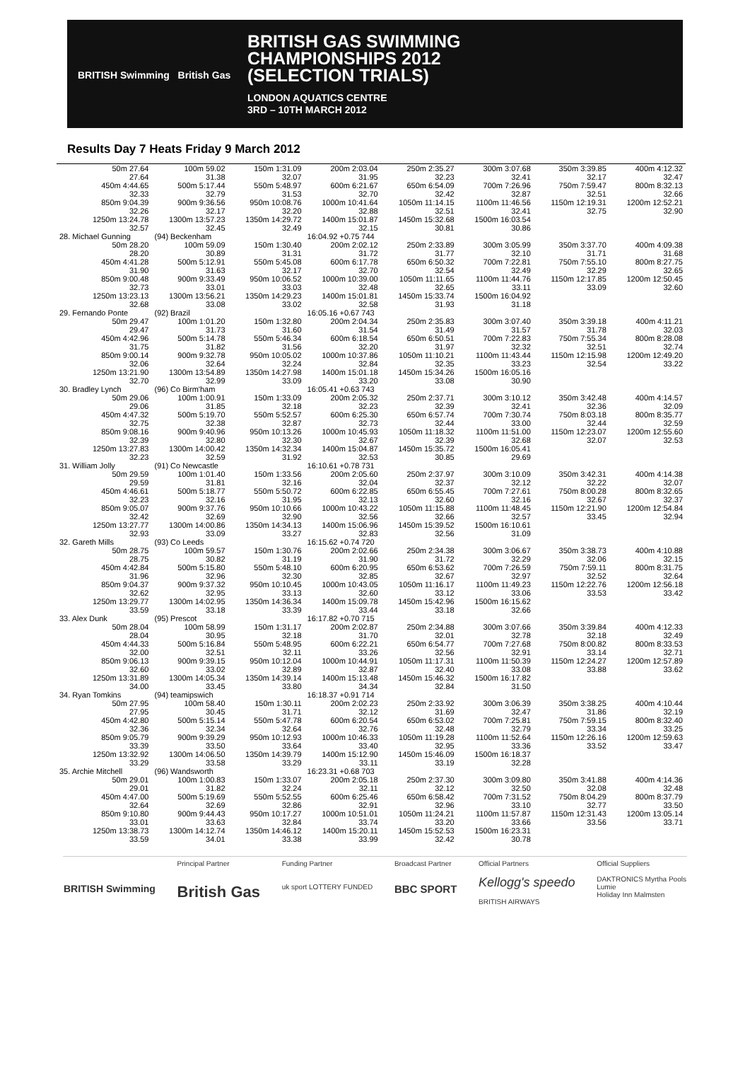BRITISH Swimming British Gas
BRITISH GAS SWIMMING
CHAMPIONSHIPS 2012
(SELECTION TRIALS)
LONDON AQUATICS CENTRE
3RD – 10TH MARCH 2012
Results Day 7 Heats Friday 9 March 2012
| 50m 27.64 | 100m 59.02 | 150m 1:31.09 | 200m 2:03.04 | 250m 2:35.27 | 300m 3:07.68 | 350m 3:39.85 | 400m 4:12.32 |
| 27.64 | 31.38 | 32.07 | 31.95 | 32.23 | 32.41 | 32.17 | 32.47 |
| 450m 4:44.65 | 500m 5:17.44 | 550m 5:48.97 | 600m 6:21.67 | 650m 6:54.09 | 700m 7:26.96 | 750m 7:59.47 | 800m 8:32.13 |
| 32.33 | 32.79 | 31.53 | 32.70 | 32.42 | 32.87 | 32.51 | 32.66 |
| 850m 9:04.39 | 900m 9:36.56 | 950m 10:08.76 | 1000m 10:41.64 | 1050m 11:14.15 | 1100m 11:46.56 | 1150m 12:19.31 | 1200m 12:52.21 |
| 32.26 | 32.17 | 32.20 | 32.88 | 32.51 | 32.41 | 32.75 | 32.90 |
| 1250m 13:24.78 | 1300m 13:57.23 | 1350m 14:29.72 | 1400m 15:01.87 | 1450m 15:32.68 | 1500m 16:03.54 | | |
| 32.57 | 32.45 | 32.49 | 32.15 | 30.81 | 30.86 | | |
| 28. Michael Gunning | (94) Beckenham | | 16:04.92 +0.75 744 | | | | |
| 50m 28.20 | 100m 59.09 | 150m 1:30.40 | 200m 2:02.12 | 250m 2:33.89 | 300m 3:05.99 | 350m 3:37.70 | 400m 4:09.38 |
| 28.20 | 30.89 | 31.31 | 31.72 | 31.77 | 32.10 | 31.71 | 31.68 |
| 450m 4:41.28 | 500m 5:12.91 | 550m 5:45.08 | 600m 6:17.78 | 650m 6:50.32 | 700m 7:22.81 | 750m 7:55.10 | 800m 8:27.75 |
| 31.90 | 31.63 | 32.17 | 32.70 | 32.54 | 32.49 | 32.29 | 32.65 |
| 850m 9:00.48 | 900m 9:33.49 | 950m 10:06.52 | 1000m 10:39.00 | 1050m 11:11.65 | 1100m 11:44.76 | 1150m 12:17.85 | 1200m 12:50.45 |
| 32.73 | 33.01 | 33.03 | 32.48 | 32.65 | 33.11 | 33.09 | 32.60 |
| 1250m 13:23.13 | 1300m 13:56.21 | 1350m 14:29.23 | 1400m 15:01.81 | 1450m 15:33.74 | 1500m 16:04.92 | | |
| 32.68 | 33.08 | 33.02 | 32.58 | 31.93 | 31.18 | | |
| 29. Fernando Ponte | (92) Brazil | | 16:05.16 +0.67 743 | | | | |
| 50m 29.47 | 100m 1:01.20 | 150m 1:32.80 | 200m 2:04.34 | 250m 2:35.83 | 300m 3:07.40 | 350m 3:39.18 | 400m 4:11.21 |
| 29.47 | 31.73 | 31.60 | 31.54 | 31.49 | 31.57 | 31.78 | 32.03 |
| 450m 4:42.96 | 500m 5:14.78 | 550m 5:46.34 | 600m 6:18.54 | 650m 6:50.51 | 700m 7:22.83 | 750m 7:55.34 | 800m 8:28.08 |
| 31.75 | 31.82 | 31.56 | 32.20 | 31.97 | 32.32 | 32.51 | 32.74 |
| 850m 9:00.14 | 900m 9:32.78 | 950m 10:05.02 | 1000m 10:37.86 | 1050m 11:10.21 | 1100m 11:43.44 | 1150m 12:15.98 | 1200m 12:49.20 |
| 32.06 | 32.64 | 32.24 | 32.84 | 32.35 | 33.23 | 32.54 | 33.22 |
| 1250m 13:21.90 | 1300m 13:54.89 | 1350m 14:27.98 | 1400m 15:01.18 | 1450m 15:34.26 | 1500m 16:05.16 | | |
| 32.70 | 32.99 | 33.09 | 33.20 | 33.08 | 30.90 | | |
| 30. Bradley Lynch | (96) Co Birm'ham | | 16:05.41 +0.63 743 | | | | |
| 50m 29.06 | 100m 1:00.91 | 150m 1:33.09 | 200m 2:05.32 | 250m 2:37.71 | 300m 3:10.12 | 350m 3:42.48 | 400m 4:14.57 |
| 29.06 | 31.85 | 32.18 | 32.23 | 32.39 | 32.41 | 32.36 | 32.09 |
| 450m 4:47.32 | 500m 5:19.70 | 550m 5:52.57 | 600m 6:25.30 | 650m 6:57.74 | 700m 7:30.74 | 750m 8:03.18 | 800m 8:35.77 |
| 32.75 | 32.38 | 32.87 | 32.73 | 32.44 | 33.00 | 32.44 | 32.59 |
| 850m 9:08.16 | 900m 9:40.96 | 950m 10:13.26 | 1000m 10:45.93 | 1050m 11:18.32 | 1100m 11:51.00 | 1150m 12:23.07 | 1200m 12:55.60 |
| 32.39 | 32.80 | 32.30 | 32.67 | 32.39 | 32.68 | 32.07 | 32.53 |
| 1250m 13:27.83 | 1300m 14:00.42 | 1350m 14:32.34 | 1400m 15:04.87 | 1450m 15:35.72 | 1500m 16:05.41 | | |
| 32.23 | 32.59 | 31.92 | 32.53 | 30.85 | 29.69 | | |
| 31. William Jolly | (91) Co Newcastle | | 16:10.61 +0.78 731 | | | | |
| 50m 29.59 | 100m 1:01.40 | 150m 1:33.56 | 200m 2:05.60 | 250m 2:37.97 | 300m 3:10.09 | 350m 3:42.31 | 400m 4:14.38 |
| 29.59 | 31.81 | 32.16 | 32.04 | 32.37 | 32.12 | 32.22 | 32.07 |
| 450m 4:46.61 | 500m 5:18.77 | 550m 5:50.72 | 600m 6:22.85 | 650m 6:55.45 | 700m 7:27.61 | 750m 8:00.28 | 800m 8:32.65 |
| 32.23 | 32.16 | 31.95 | 32.13 | 32.60 | 32.16 | 32.67 | 32.37 |
| 850m 9:05.07 | 900m 9:37.76 | 950m 10:10.66 | 1000m 10:43.22 | 1050m 11:15.88 | 1100m 11:48.45 | 1150m 12:21.90 | 1200m 12:54.84 |
| 32.42 | 32.69 | 32.90 | 32.56 | 32.66 | 32.57 | 33.45 | 32.94 |
| 1250m 13:27.77 | 1300m 14:00.86 | 1350m 14:34.13 | 1400m 15:06.96 | 1450m 15:39.52 | 1500m 16:10.61 | | |
| 32.93 | 33.09 | 33.27 | 32.83 | 32.56 | 31.09 | | |
| 32. Gareth Mills | (93) Co Leeds | | 16:15.62 +0.74 720 | | | | |
| 50m 28.75 | 100m 59.57 | 150m 1:30.76 | 200m 2:02.66 | 250m 2:34.38 | 300m 3:06.67 | 350m 3:38.73 | 400m 4:10.88 |
| 28.75 | 30.82 | 31.19 | 31.90 | 31.72 | 32.29 | 32.06 | 32.15 |
| 450m 4:42.84 | 500m 5:15.80 | 550m 5:48.10 | 600m 6:20.95 | 650m 6:53.62 | 700m 7:26.59 | 750m 7:59.11 | 800m 8:31.75 |
| 31.96 | 32.96 | 32.30 | 32.85 | 32.67 | 32.97 | 32.52 | 32.64 |
| 850m 9:04.37 | 900m 9:37.32 | 950m 10:10.45 | 1000m 10:43.05 | 1050m 11:16.17 | 1100m 11:49.23 | 1150m 12:22.76 | 1200m 12:56.18 |
| 32.62 | 32.95 | 33.13 | 32.60 | 33.12 | 33.06 | 33.53 | 33.42 |
| 1250m 13:29.77 | 1300m 14:02.95 | 1350m 14:36.34 | 1400m 15:09.78 | 1450m 15:42.96 | 1500m 16:15.62 | | |
| 33.59 | 33.18 | 33.39 | 33.44 | 33.18 | 32.66 | | |
| 33. Alex Dunk | (95) Prescot | | 16:17.82 +0.70 715 | | | | |
| 50m 28.04 | 100m 58.99 | 150m 1:31.17 | 200m 2:02.87 | 250m 2:34.88 | 300m 3:07.66 | 350m 3:39.84 | 400m 4:12.33 |
| 28.04 | 30.95 | 32.18 | 31.70 | 32.01 | 32.78 | 32.18 | 32.49 |
| 450m 4:44.33 | 500m 5:16.84 | 550m 5:48.95 | 600m 6:22.21 | 650m 6:54.77 | 700m 7:27.68 | 750m 8:00.82 | 800m 8:33.53 |
| 32.00 | 32.51 | 32.11 | 33.26 | 32.56 | 32.91 | 33.14 | 32.71 |
| 850m 9:06.13 | 900m 9:39.15 | 950m 10:12.04 | 1000m 10:44.91 | 1050m 11:17.31 | 1100m 11:50.39 | 1150m 12:24.27 | 1200m 12:57.89 |
| 32.60 | 33.02 | 32.89 | 32.87 | 32.40 | 33.08 | 33.88 | 33.62 |
| 1250m 13:31.89 | 1300m 14:05.34 | 1350m 14:39.14 | 1400m 15:13.48 | 1450m 15:46.32 | 1500m 16:17.82 | | |
| 34.00 | 33.45 | 33.80 | 34.34 | 32.84 | 31.50 | | |
| 34. Ryan Tomkins | (94) teamipswich | | 16:18.37 +0.91 714 | | | | |
| 50m 27.95 | 100m 58.40 | 150m 1:30.11 | 200m 2:02.23 | 250m 2:33.92 | 300m 3:06.39 | 350m 3:38.25 | 400m 4:10.44 |
| 27.95 | 30.45 | 31.71 | 32.12 | 31.69 | 32.47 | 31.86 | 32.19 |
| 450m 4:42.80 | 500m 5:15.14 | 550m 5:47.78 | 600m 6:20.54 | 650m 6:53.02 | 700m 7:25.81 | 750m 7:59.15 | 800m 8:32.40 |
| 32.36 | 32.34 | 32.64 | 32.76 | 32.48 | 32.79 | 33.34 | 33.25 |
| 850m 9:05.79 | 900m 9:39.29 | 950m 10:12.93 | 1000m 10:46.33 | 1050m 11:19.28 | 1100m 11:52.64 | 1150m 12:26.16 | 1200m 12:59.63 |
| 33.39 | 33.50 | 33.64 | 33.40 | 32.95 | 33.36 | 33.52 | 33.47 |
| 1250m 13:32.92 | 1300m 14:06.50 | 1350m 14:39.79 | 1400m 15:12.90 | 1450m 15:46.09 | 1500m 16:18.37 | | |
| 33.29 | 33.58 | 33.29 | 33.11 | 33.19 | 32.28 | | |
| 35. Archie Mitchell | (96) Wandsworth | | 16:23.31 +0.68 703 | | | | |
| 50m 29.01 | 100m 1:00.83 | 150m 1:33.07 | 200m 2:05.18 | 250m 2:37.30 | 300m 3:09.80 | 350m 3:41.88 | 400m 4:14.36 |
| 29.01 | 31.82 | 32.24 | 32.11 | 32.12 | 32.50 | 32.08 | 32.48 |
| 450m 4:47.00 | 500m 5:19.69 | 550m 5:52.55 | 600m 6:25.46 | 650m 6:58.42 | 700m 7:31.52 | 750m 8:04.29 | 800m 8:37.79 |
| 32.64 | 32.69 | 32.86 | 32.91 | 32.96 | 33.10 | 32.77 | 33.50 |
| 850m 9:10.80 | 900m 9:44.43 | 950m 10:17.27 | 1000m 10:51.01 | 1050m 11:24.21 | 1100m 11:57.87 | 1150m 12:31.43 | 1200m 13:05.14 |
| 33.01 | 33.63 | 32.84 | 33.74 | 33.20 | 33.66 | 33.56 | 33.71 |
| 1250m 13:38.73 | 1300m 14:12.74 | 1350m 14:46.12 | 1400m 15:20.11 | 1450m 15:52.53 | 1500m 16:23.31 | | |
| 33.59 | 34.01 | 33.38 | 33.99 | 32.42 | 30.78 | | |
BRITISH Swimming
Principal Partner
British Gas
Funding Partner
uk sport LOTTERY FUNDED
Broadcast Partner
BBC SPORT
Official Partners
Kellogg's speedo
BRITISH AIRWAYS
Official Suppliers
DAKTRONICS Myrtha Pools
Lumie
Holiday Inn Malmsten